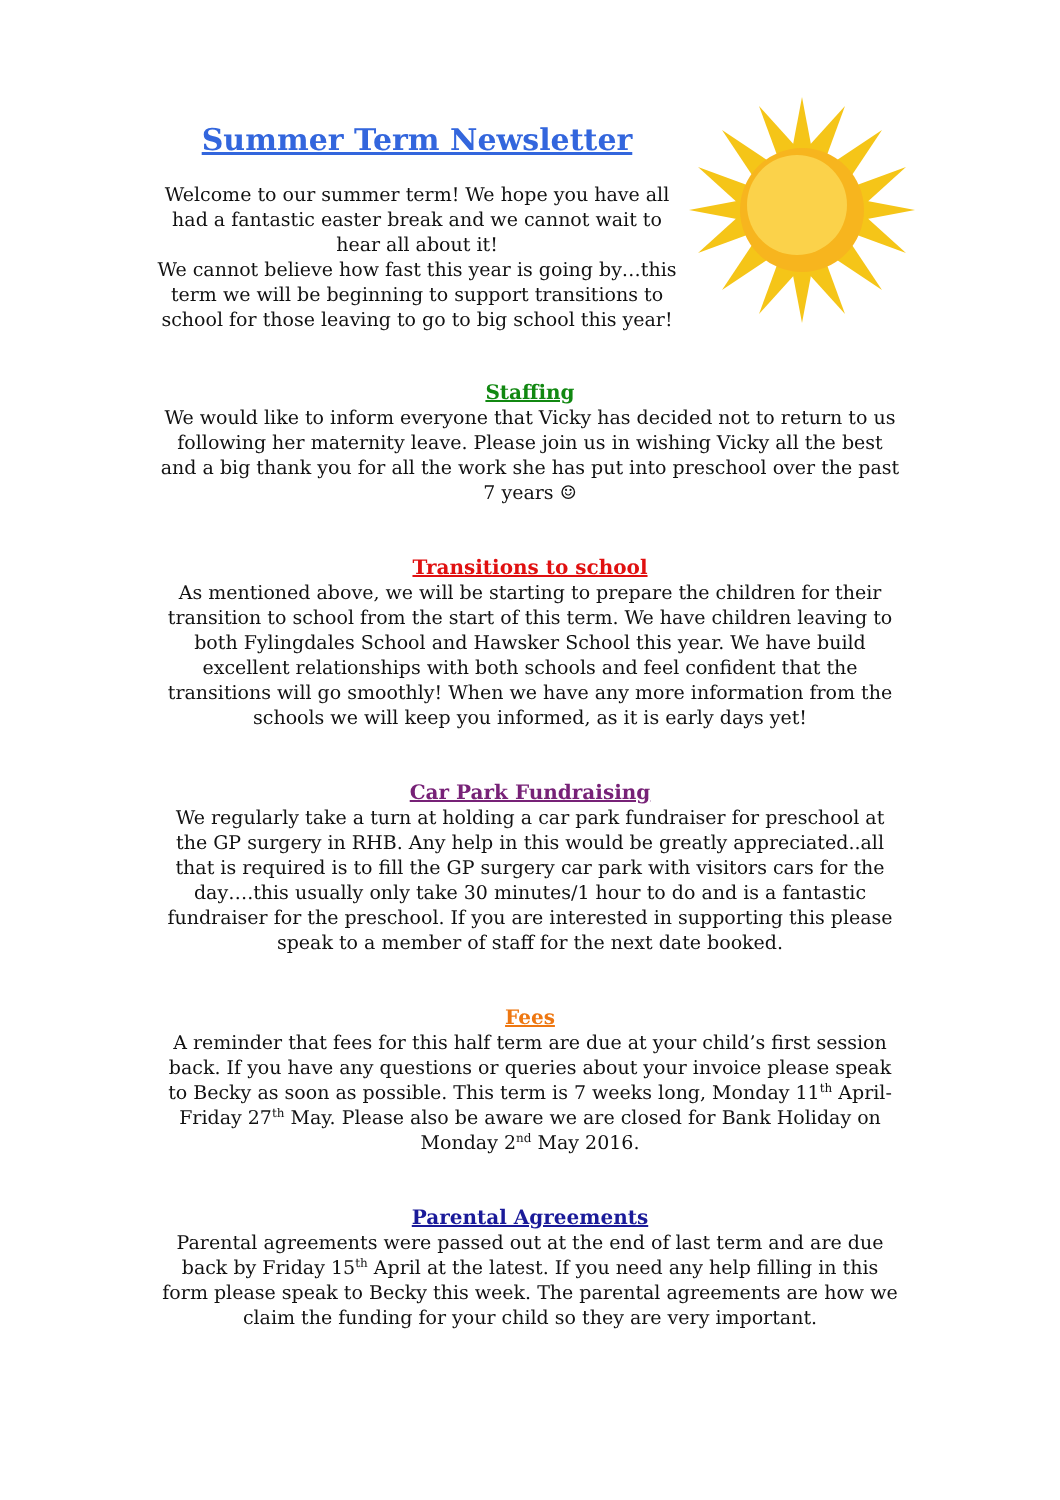Summer Term Newsletter
Welcome to our summer term! We hope you have all had a fantastic easter break and we cannot wait to hear all about it!
We cannot believe how fast this year is going by…this term we will be beginning to support transitions to school for those leaving to go to big school this year!
Staffing
We would like to inform everyone that Vicky has decided not to return to us following her maternity leave. Please join us in wishing Vicky all the best and a big thank you for all the work she has put into preschool over the past 7 years ☺
Transitions to school
As mentioned above, we will be starting to prepare the children for their transition to school from the start of this term. We have children leaving to both Fylingdales School and Hawsker School this year. We have build excellent relationships with both schools and feel confident that the transitions will go smoothly! When we have any more information from the schools we will keep you informed, as it is early days yet!
Car Park Fundraising
We regularly take a turn at holding a car park fundraiser for preschool at the GP surgery in RHB. Any help in this would be greatly appreciated..all that is required is to fill the GP surgery car park with visitors cars for the day….this usually only take 30 minutes/1 hour to do and is a fantastic fundraiser for the preschool. If you are interested in supporting this please speak to a member of staff for the next date booked.
Fees
A reminder that fees for this half term are due at your child’s first session back. If you have any questions or queries about your invoice please speak to Becky as soon as possible. This term is 7 weeks long, Monday 11<sup>th</sup> April- Friday 27<sup>th</sup> May. Please also be aware we are closed for Bank Holiday on Monday 2<sup>nd</sup> May 2016.
Parental Agreements
Parental agreements were passed out at the end of last term and are due back by Friday 15<sup>th</sup> April at the latest. If you need any help filling in this form please speak to Becky this week. The parental agreements are how we claim the funding for your child so they are very important.